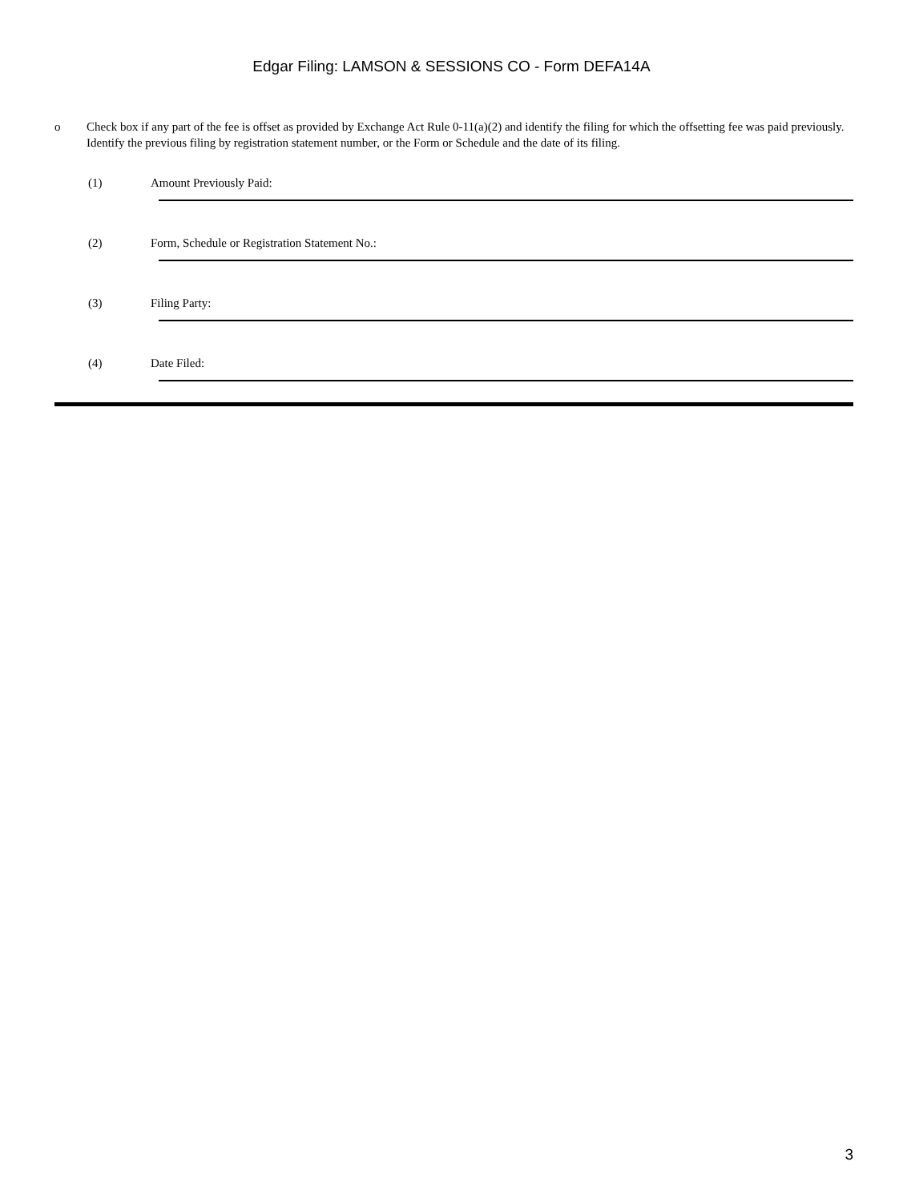Edgar Filing: LAMSON & SESSIONS CO - Form DEFA14A
o Check box if any part of the fee is offset as provided by Exchange Act Rule 0-11(a)(2) and identify the filing for which the offsetting fee was paid previously. Identify the previous filing by registration statement number, or the Form or Schedule and the date of its filing.
(1) Amount Previously Paid:
(2) Form, Schedule or Registration Statement No.:
(3) Filing Party:
(4) Date Filed:
3